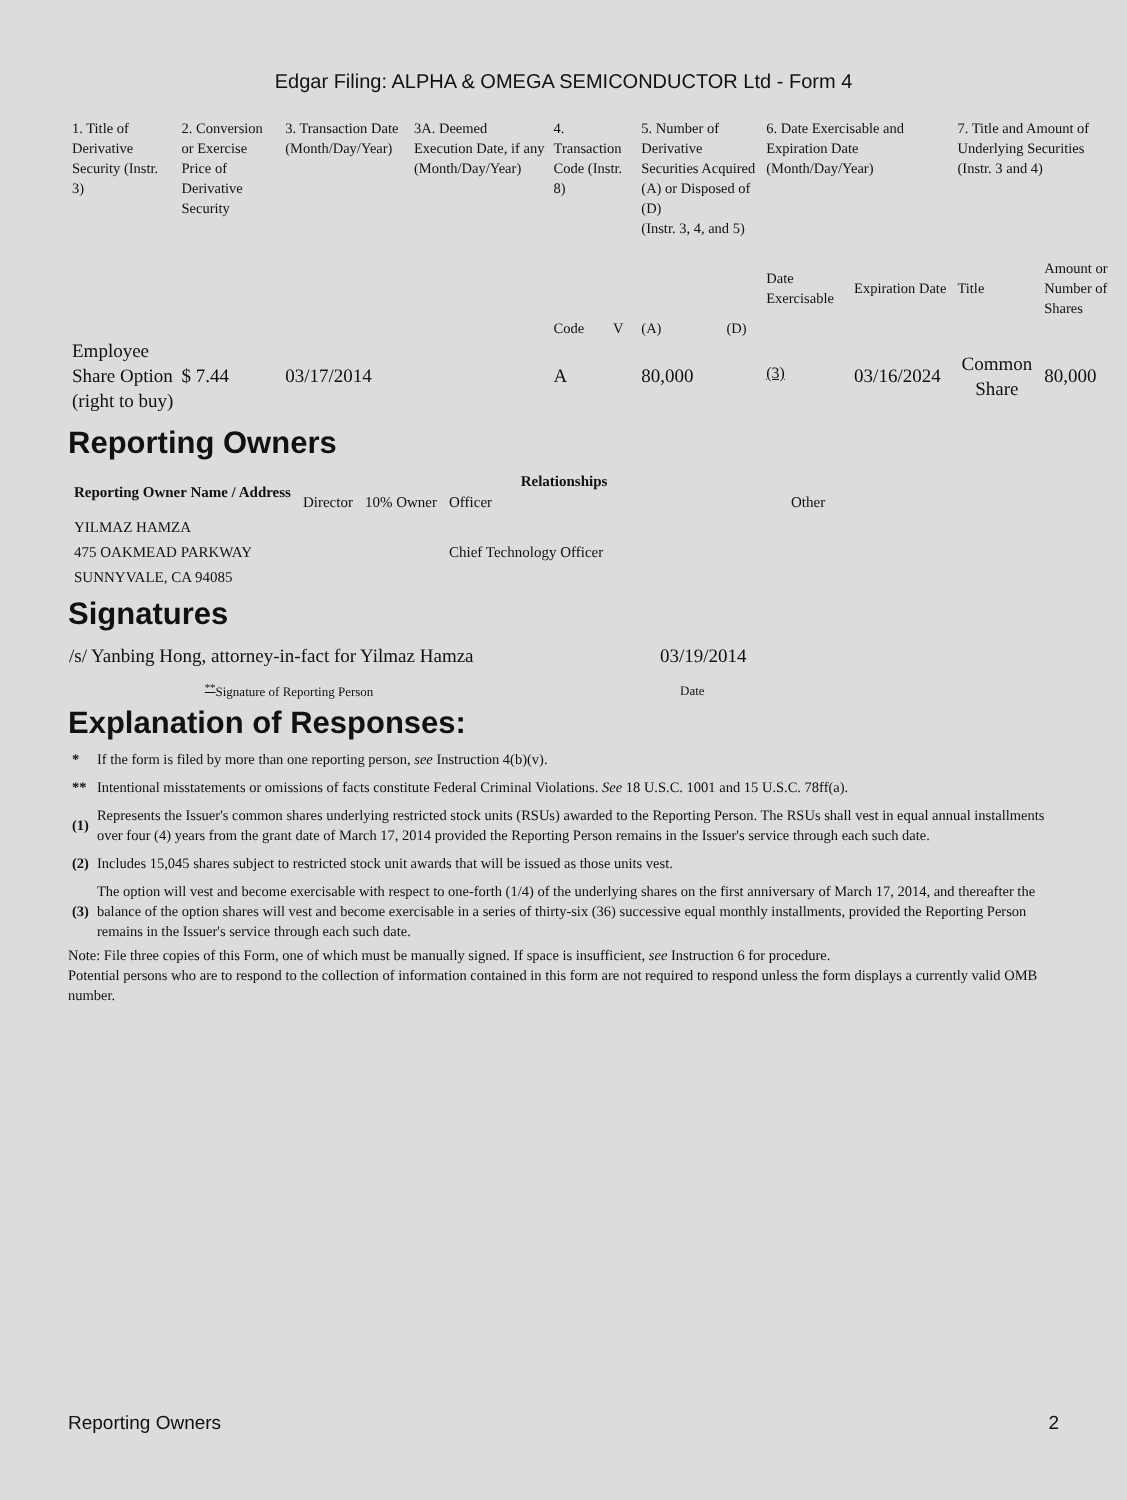Edgar Filing: ALPHA & OMEGA SEMICONDUCTOR Ltd - Form 4
| 1. Title of Derivative Security (Instr. 3) | 2. Conversion or Exercise Price of Derivative Security | 3. Transaction Date (Month/Day/Year) | 3A. Deemed Execution Date, if any (Month/Day/Year) | 4. Transaction Code (Instr. 8) | | 5. Number of Derivative Securities Acquired (A) or Disposed of (D) (Instr. 3, 4, and 5) | | 6. Date Exercisable and Expiration Date (Month/Day/Year) | | 7. Title and Amount of Underlying Securities (Instr. 3 and 4) | |
| | | | | Code | V | (A) | (D) | Date Exercisable | Expiration Date | Title | Amount or Number of Shares |
| Employee Share Option (right to buy) | $ 7.44 | 03/17/2014 | | A | | 80,000 | | <sup>(3)</sup> | 03/16/2024 | Common Share | 80,000 |
Reporting Owners
| Reporting Owner Name / Address | Relationships | | | |
| --- | --- | --- | --- | --- |
| | Director | 10% Owner | Officer | Other |
| YILMAZ HAMZA 475 OAKMEAD PARKWAY SUNNYVALE, CA 94085 | | | Chief Technology Officer | |
Signatures
| /s/ Yanbing Hong, attorney-in-fact for Yilmaz Hamza | 03/19/2014 |
| <sup>**</sup> Signature of Reporting Person | Date |
Explanation of Responses:
| * | If the form is filed by more than one reporting person, see Instruction 4(b)(v). |
| ** | Intentional misstatements or omissions of facts constitute Federal Criminal Violations. See 18 U.S.C. 1001 and 15 U.S.C. 78ff(a). |
| (1) | Represents the Issuer's common shares underlying restricted stock units (RSUs) awarded to the Reporting Person. The RSUs shall vest in equal annual installments over four (4) years from the grant date of March 17, 2014 provided the Reporting Person remains in the Issuer's service through each such date. |
| (2) | Includes 15,045 shares subject to restricted stock unit awards that will be issued as those units vest. |
| (3) | The option will vest and become exercisable with respect to one-forth (1/4) of the underlying shares on the first anniversary of March 17, 2014, and thereafter the balance of the option shares will vest and become exercisable in a series of thirty-six (36) successive equal monthly installments, provided the Reporting Person remains in the Issuer's service through each such date. |
Note: File three copies of this Form, one of which must be manually signed. If space is insufficient, see Instruction 6 for procedure.
Potential persons who are to respond to the collection of information contained in this form are not required to respond unless the form displays a currently valid OMB number.
Reporting Owners 2